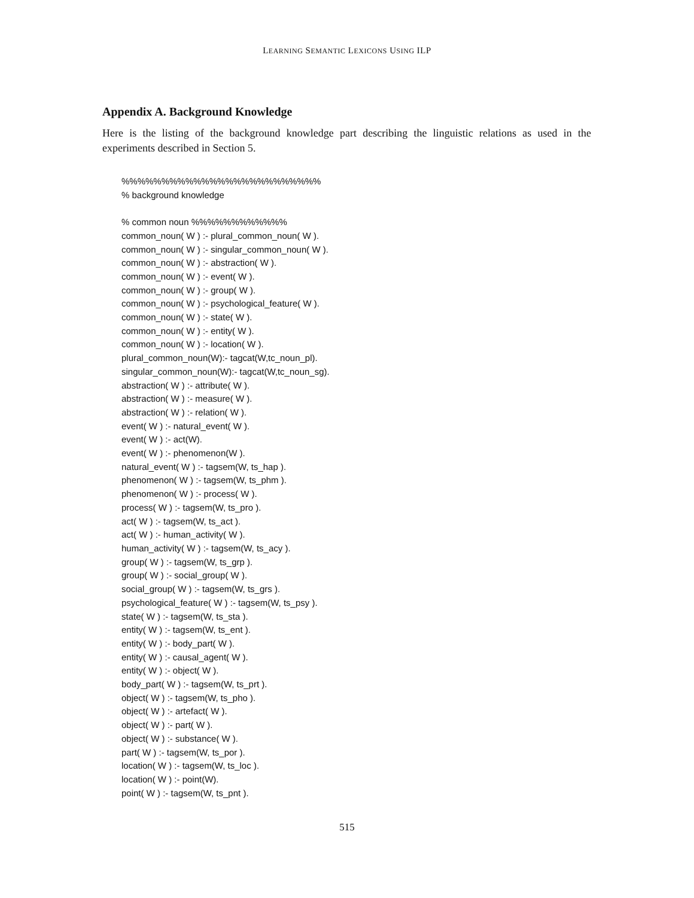LEARNING SEMANTIC LEXICONS USING ILP
Appendix A. Background Knowledge
Here is the listing of the background knowledge part describing the linguistic relations as used in the experiments described in Section 5.
%%%%%%%%%%%%%%%%%%%%%%%%% % background knowledge % common noun %%%%%%%%%%%% common_noun( W ) :- plural_common_noun( W ). common_noun( W ) :- singular_common_noun( W ). common_noun( W ) :- abstraction( W ). common_noun( W ) :- event( W ). common_noun( W ) :- group( W ). common_noun( W ) :- psychological_feature( W ). common_noun( W ) :- state( W ). common_noun( W ) :- entity( W ). common_noun( W ) :- location( W ). plural_common_noun(W):- tagcat(W,tc_noun_pl). singular_common_noun(W):- tagcat(W,tc_noun_sg). abstraction( W ) :- attribute( W ). abstraction( W ) :- measure( W ). abstraction( W ) :- relation( W ). event( W ) :- natural_event( W ). event( W ) :- act(W). event( W ) :- phenomenon(W ). natural_event( W ) :- tagsem(W, ts_hap ). phenomenon( W ) :- tagsem(W, ts_phm ). phenomenon( W ) :- process( W ). process( W ) :- tagsem(W, ts_pro ). act( W ) :- tagsem(W, ts_act ). act( W ) :- human_activity( W ). human_activity( W ) :- tagsem(W, ts_acy ). group( W ) :- tagsem(W, ts_grp ). group( W ) :- social_group( W ). social_group( W ) :- tagsem(W, ts_grs ). psychological_feature( W ) :- tagsem(W, ts_psy ). state( W ) :- tagsem(W, ts_sta ). entity( W ) :- tagsem(W, ts_ent ). entity( W ) :- body_part( W ). entity( W ) :- causal_agent( W ). entity( W ) :- object( W ). body_part( W ) :- tagsem(W, ts_prt ). object( W ) :- tagsem(W, ts_pho ). object( W ) :- artefact( W ). object( W ) :- part( W ). object( W ) :- substance( W ). part( W ) :- tagsem(W, ts_por ). location( W ) :- tagsem(W, ts_loc ). location( W ) :- point(W). point( W ) :- tagsem(W, ts_pnt ).
515